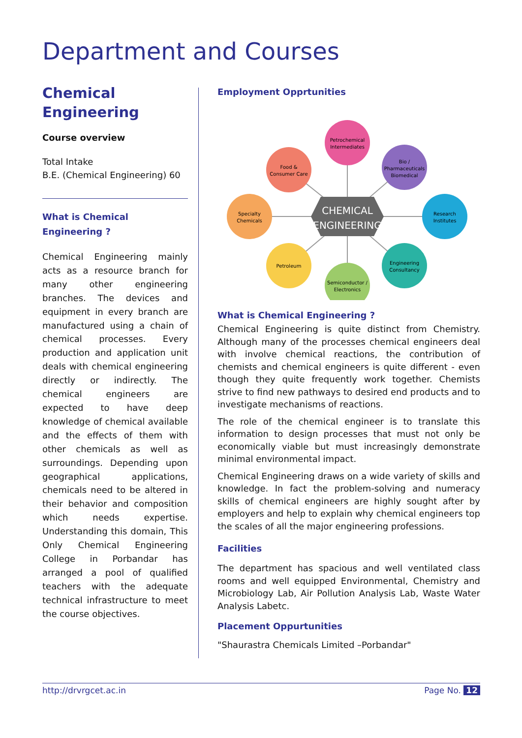Department and Courses
Chemical Engineering
Course overview
Total Intake
B.E. (Chemical Engineering) 60
What is Chemical Engineering ?
Chemical Engineering mainly acts as a resource branch for many other engineering branches. The devices and equipment in every branch are manufactured using a chain of chemical processes. Every production and application unit deals with chemical engineering directly or indirectly. The chemical engineers are expected to have deep knowledge of chemical available and the effects of them with other chemicals as well as surroundings. Depending upon geographical applications, chemicals need to be altered in their behavior and composition which needs expertise. Understanding this domain, This Only Chemical Engineering College in Porbandar has arranged a pool of qualified teachers with the adequate technical infrastructure to meet the course objectives.
Employment Opprtunities
Petrochemical
Intermediates
Food &
Consumer Care
Bio /
Pharmaceuticals
Biomedical
Specialty
Chemicals
Research
Institutes
Petroleum
Engineering
Consultancy
Semiconductor /
Electronics
CHEMICAL
ENGINEERING
What is Chemical Engineering ?
Chemical Engineering is quite distinct from Chemistry. Although many of the processes chemical engineers deal with involve chemical reactions, the contribution of chemists and chemical engineers is quite different - even though they quite frequently work together. Chemists strive to find new pathways to desired end products and to investigate mechanisms of reactions.
The role of the chemical engineer is to translate this information to design processes that must not only be economically viable but must increasingly demonstrate minimal environmental impact.
Chemical Engineering draws on a wide variety of skills and knowledge. In fact the problem-solving and numeracy skills of chemical engineers are highly sought after by employers and help to explain why chemical engineers top the scales of all the major engineering professions.
Facilities
The department has spacious and well ventilated class rooms and well equipped Environmental, Chemistry and Microbiology Lab, Air Pollution Analysis Lab, Waste Water Analysis Labetc.
Placement Oppurtunities
"Shaurastra Chemicals Limited –Porbandar"
http://drvrgcet.ac.in Page No. 12